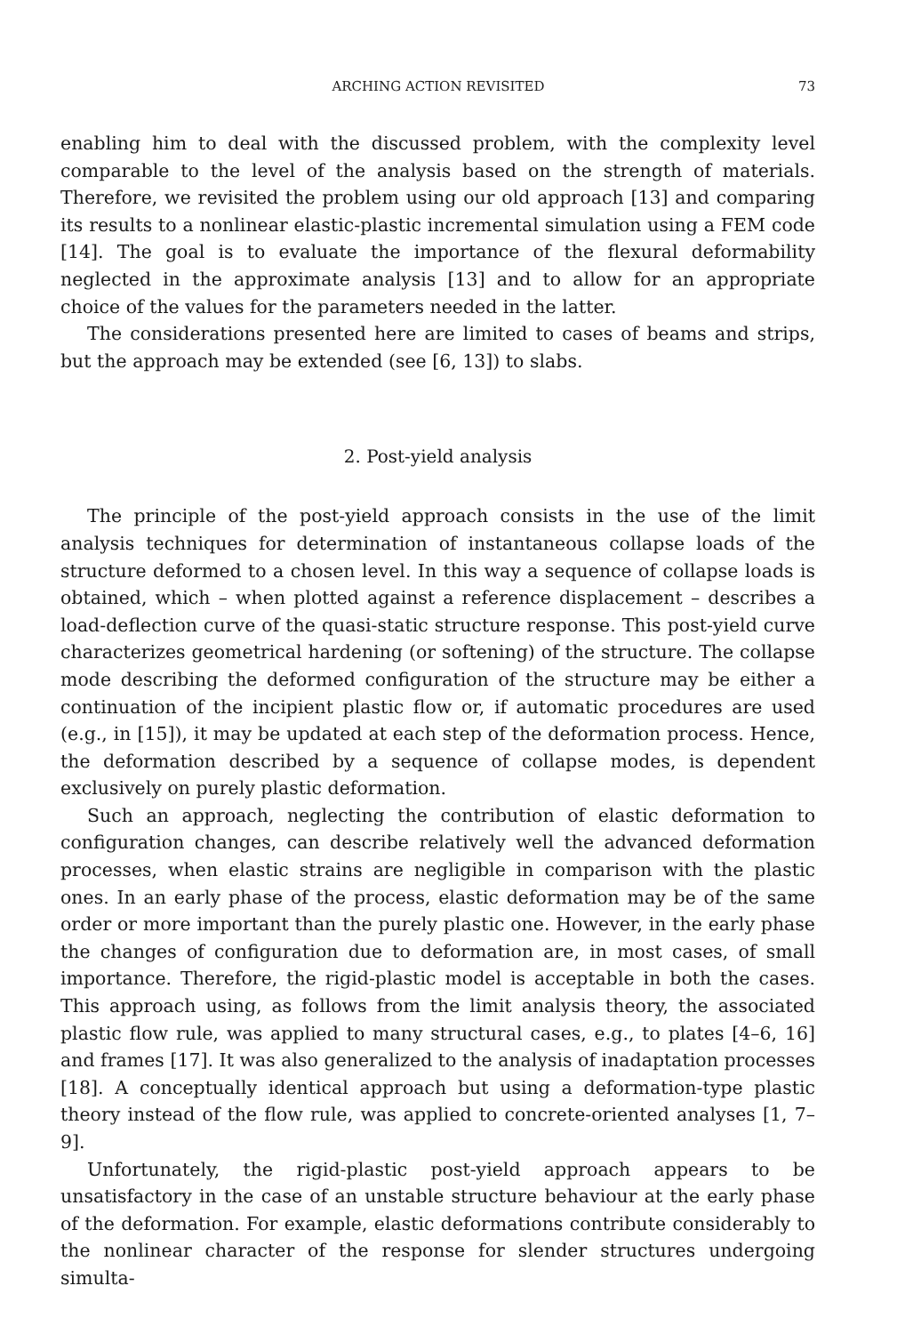ARCHING ACTION REVISITED 73
enabling him to deal with the discussed problem, with the complexity level comparable to the level of the analysis based on the strength of materials. Therefore, we revisited the problem using our old approach [13] and comparing its results to a nonlinear elastic-plastic incremental simulation using a FEM code [14]. The goal is to evaluate the importance of the flexural deformability neglected in the approximate analysis [13] and to allow for an appropriate choice of the values for the parameters needed in the latter.
The considerations presented here are limited to cases of beams and strips, but the approach may be extended (see [6, 13]) to slabs.
2. Post-yield analysis
The principle of the post-yield approach consists in the use of the limit analysis techniques for determination of instantaneous collapse loads of the structure deformed to a chosen level. In this way a sequence of collapse loads is obtained, which – when plotted against a reference displacement – describes a load-deflection curve of the quasi-static structure response. This post-yield curve characterizes geometrical hardening (or softening) of the structure. The collapse mode describing the deformed configuration of the structure may be either a continuation of the incipient plastic flow or, if automatic procedures are used (e.g., in [15]), it may be updated at each step of the deformation process. Hence, the deformation described by a sequence of collapse modes, is dependent exclusively on purely plastic deformation.
Such an approach, neglecting the contribution of elastic deformation to configuration changes, can describe relatively well the advanced deformation processes, when elastic strains are negligible in comparison with the plastic ones. In an early phase of the process, elastic deformation may be of the same order or more important than the purely plastic one. However, in the early phase the changes of configuration due to deformation are, in most cases, of small importance. Therefore, the rigid-plastic model is acceptable in both the cases. This approach using, as follows from the limit analysis theory, the associated plastic flow rule, was applied to many structural cases, e.g., to plates [4–6, 16] and frames [17]. It was also generalized to the analysis of inadaptation processes [18]. A conceptually identical approach but using a deformation-type plastic theory instead of the flow rule, was applied to concrete-oriented analyses [1, 7–9].
Unfortunately, the rigid-plastic post-yield approach appears to be unsatisfactory in the case of an unstable structure behaviour at the early phase of the deformation. For example, elastic deformations contribute considerably to the nonlinear character of the response for slender structures undergoing simulta-